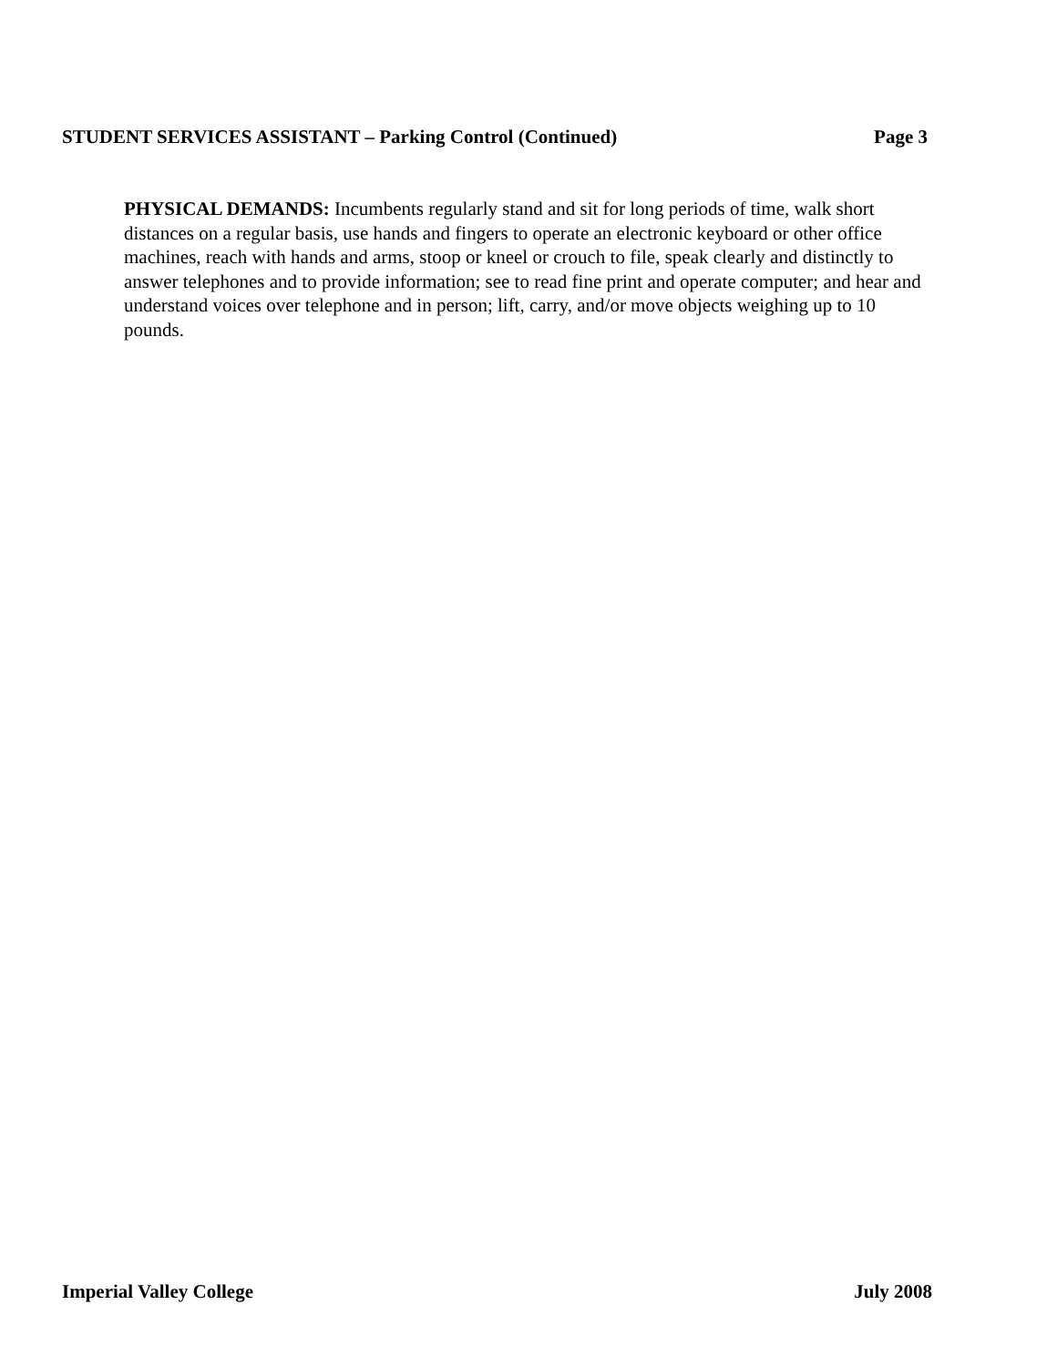STUDENT SERVICES ASSISTANT – Parking Control (Continued) Page 3
PHYSICAL DEMANDS: Incumbents regularly stand and sit for long periods of time, walk short distances on a regular basis, use hands and fingers to operate an electronic keyboard or other office machines, reach with hands and arms, stoop or kneel or crouch to file, speak clearly and distinctly to answer telephones and to provide information; see to read fine print and operate computer; and hear and understand voices over telephone and in person; lift, carry, and/or move objects weighing up to 10 pounds.
Imperial Valley College July 2008